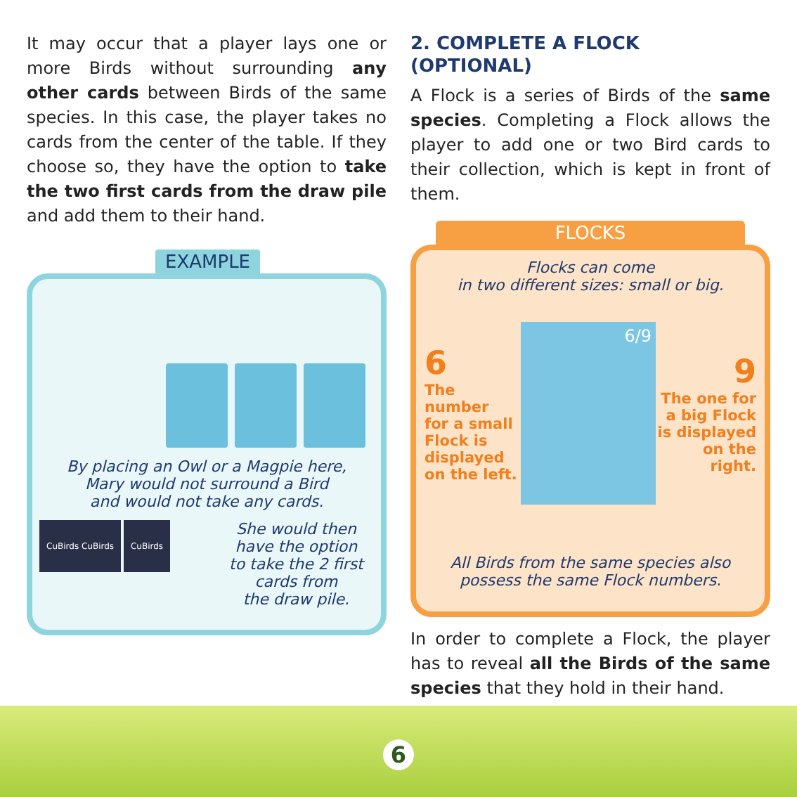It may occur that a player lays one or more Birds without surrounding any other cards between Birds of the same species. In this case, the player takes no cards from the center of the table. If they choose so, they have the option to take the two first cards from the draw pile and add them to their hand.
EXAMPLE
By placing an Owl or a Magpie here,
Mary would not surround a Bird
and would not take any cards.
CuBirds CuBirds CuBirds
She would then
have the option
to take the 2 first
cards from
the draw pile.
2. COMPLETE A FLOCK
(OPTIONAL)
A Flock is a series of Birds of the same species. Completing a Flock allows the player to add one or two Bird cards to their collection, which is kept in front of them.
FLOCKS
Flocks can come
in two different sizes: small or big.
6
The number
for a small
Flock is
displayed
on the left.
6/9
9
The one for
a big Flock
is displayed
on the right.
All Birds from the same species also
possess the same Flock numbers.
In order to complete a Flock, the player has to reveal all the Birds of the same species that they hold in their hand.
6